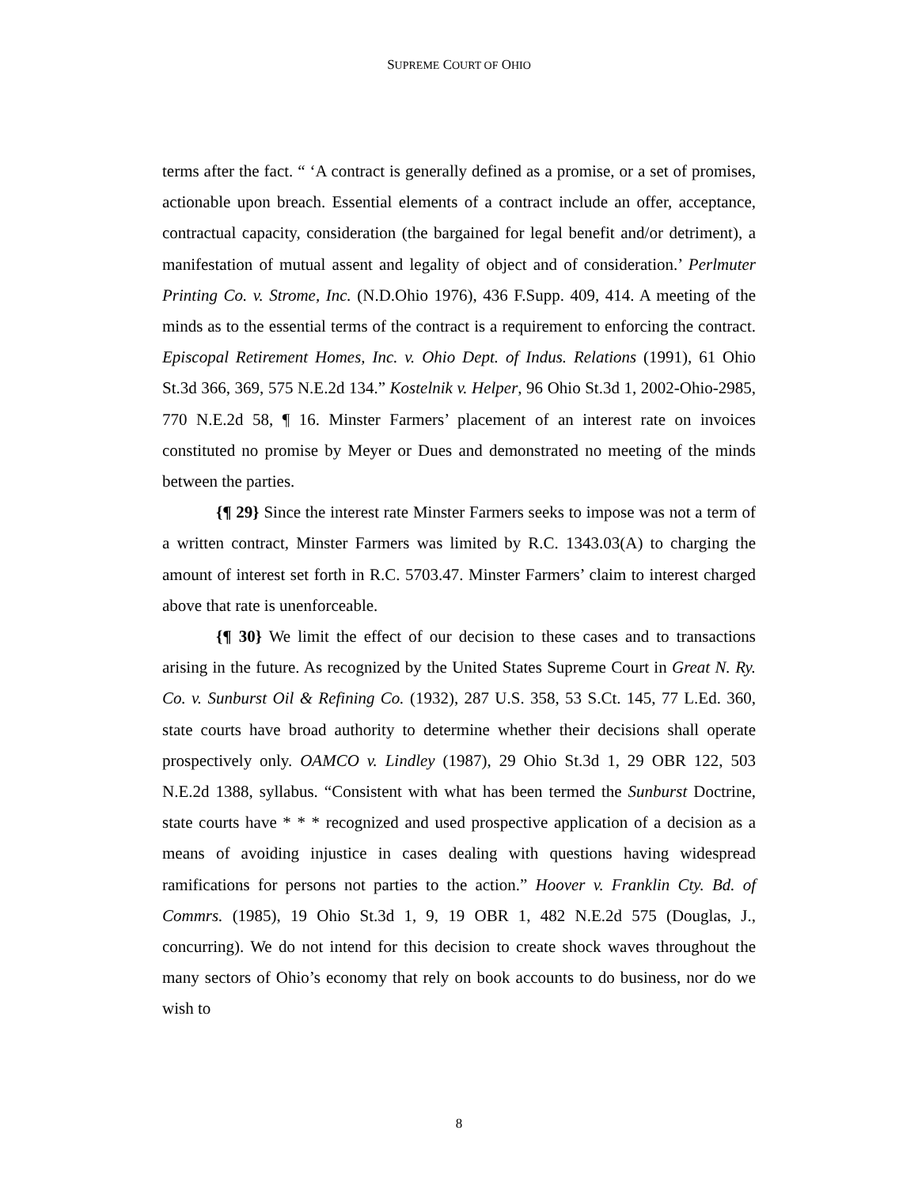SUPREME COURT OF OHIO
terms after the fact. “ ‘A contract is generally defined as a promise, or a set of promises, actionable upon breach. Essential elements of a contract include an offer, acceptance, contractual capacity, consideration (the bargained for legal benefit and/or detriment), a manifestation of mutual assent and legality of object and of consideration.’ Perlmuter Printing Co. v. Strome, Inc. (N.D.Ohio 1976), 436 F.Supp. 409, 414. A meeting of the minds as to the essential terms of the contract is a requirement to enforcing the contract. Episcopal Retirement Homes, Inc. v. Ohio Dept. of Indus. Relations (1991), 61 Ohio St.3d 366, 369, 575 N.E.2d 134.” Kostelnik v. Helper, 96 Ohio St.3d 1, 2002-Ohio-2985, 770 N.E.2d 58, ¶ 16. Minster Farmers’ placement of an interest rate on invoices constituted no promise by Meyer or Dues and demonstrated no meeting of the minds between the parties.
{¶ 29} Since the interest rate Minster Farmers seeks to impose was not a term of a written contract, Minster Farmers was limited by R.C. 1343.03(A) to charging the amount of interest set forth in R.C. 5703.47. Minster Farmers’ claim to interest charged above that rate is unenforceable.
{¶ 30} We limit the effect of our decision to these cases and to transactions arising in the future. As recognized by the United States Supreme Court in Great N. Ry. Co. v. Sunburst Oil & Refining Co. (1932), 287 U.S. 358, 53 S.Ct. 145, 77 L.Ed. 360, state courts have broad authority to determine whether their decisions shall operate prospectively only. OAMCO v. Lindley (1987), 29 Ohio St.3d 1, 29 OBR 122, 503 N.E.2d 1388, syllabus. “Consistent with what has been termed the Sunburst Doctrine, state courts have * * * recognized and used prospective application of a decision as a means of avoiding injustice in cases dealing with questions having widespread ramifications for persons not parties to the action.” Hoover v. Franklin Cty. Bd. of Commrs. (1985), 19 Ohio St.3d 1, 9, 19 OBR 1, 482 N.E.2d 575 (Douglas, J., concurring). We do not intend for this decision to create shock waves throughout the many sectors of Ohio’s economy that rely on book accounts to do business, nor do we wish to
8